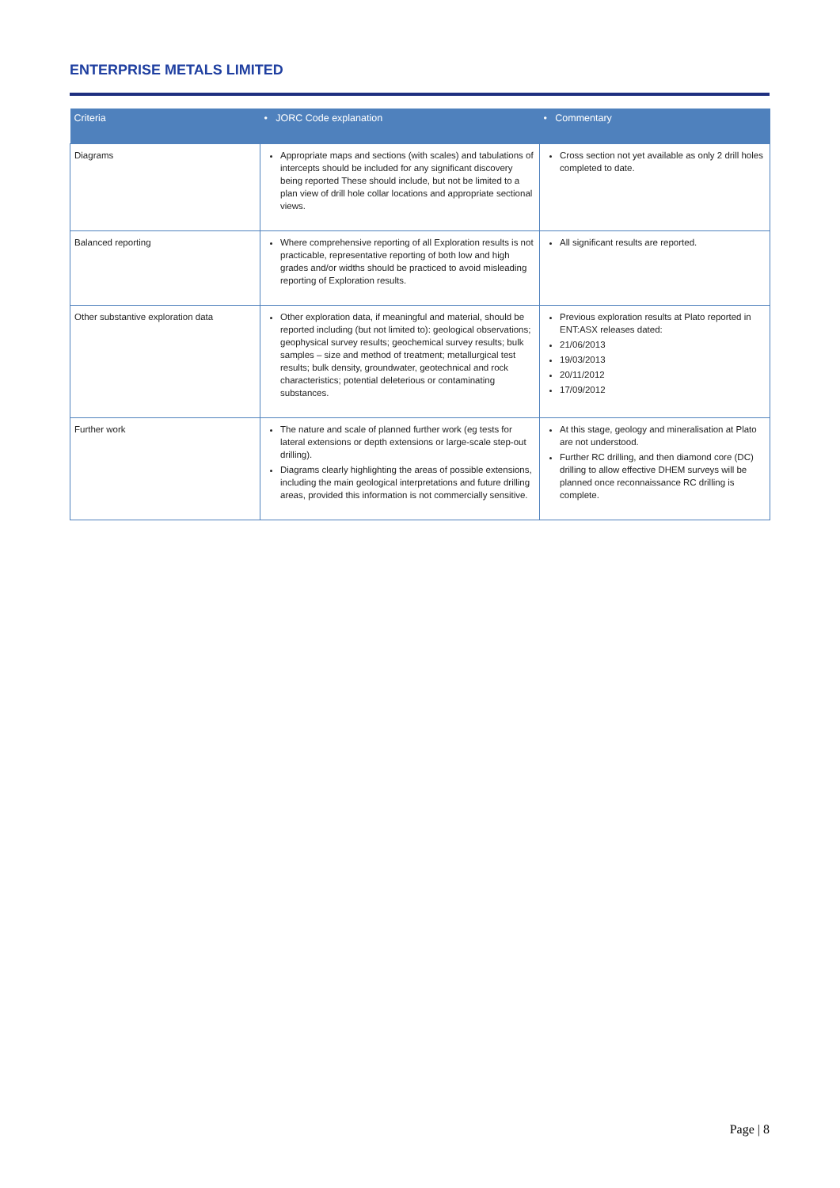ENTERPRISE METALS LIMITED
| Criteria | • JORC Code explanation | • Commentary |
| --- | --- | --- |
| Diagrams | Appropriate maps and sections (with scales) and tabulations of intercepts should be included for any significant discovery being reported These should include, but not be limited to a plan view of drill hole collar locations and appropriate sectional views. | Cross section not yet available as only 2 drill holes completed to date. |
| Balanced reporting | Where comprehensive reporting of all Exploration results is not practicable, representative reporting of both low and high grades and/or widths should be practiced to avoid misleading reporting of Exploration results. | All significant results are reported. |
| Other substantive exploration data | Other exploration data, if meaningful and material, should be reported including (but not limited to): geological observations; geophysical survey results; geochemical survey results; bulk samples – size and method of treatment; metallurgical test results; bulk density, groundwater, geotechnical and rock characteristics; potential deleterious or contaminating substances. | Previous exploration results at Plato reported in ENT:ASX releases dated: 21/06/2013 19/03/2013 20/11/2012 17/09/2012 |
| Further work | The nature and scale of planned further work (eg tests for lateral extensions or depth extensions or large-scale step-out drilling). Diagrams clearly highlighting the areas of possible extensions, including the main geological interpretations and future drilling areas, provided this information is not commercially sensitive. | At this stage, geology and mineralisation at Plato are not understood. Further RC drilling, and then diamond core (DC) drilling to allow effective DHEM surveys will be planned once reconnaissance RC drilling is complete. |
Page | 8